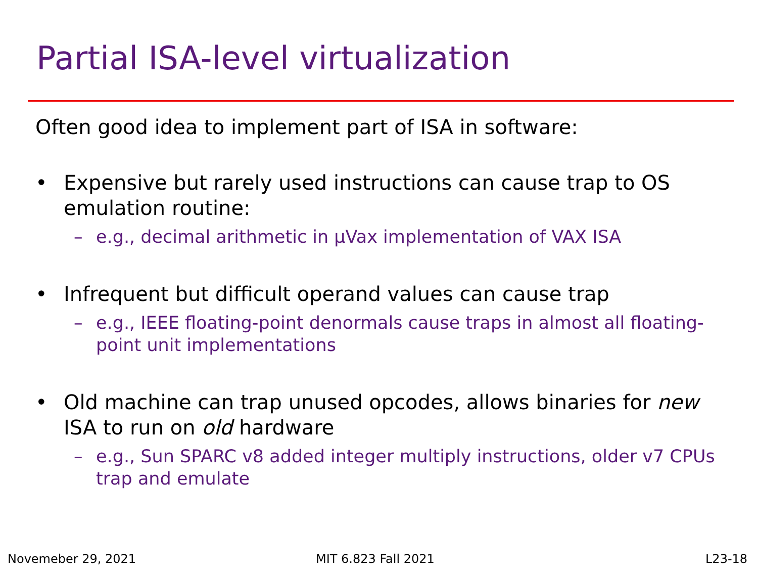Partial ISA-level virtualization
Often good idea to implement part of ISA in software:
• Expensive but rarely used instructions can cause trap to OS emulation routine:
– e.g., decimal arithmetic in μVax implementation of VAX ISA
• Infrequent but difficult operand values can cause trap
– e.g., IEEE floating-point denormals cause traps in almost all floating-point unit implementations
• Old machine can trap unused opcodes, allows binaries for new ISA to run on old hardware
– e.g., Sun SPARC v8 added integer multiply instructions, older v7 CPUs trap and emulate
Novemeber 29, 2021 MIT 6.823 Fall 2021 L23-18